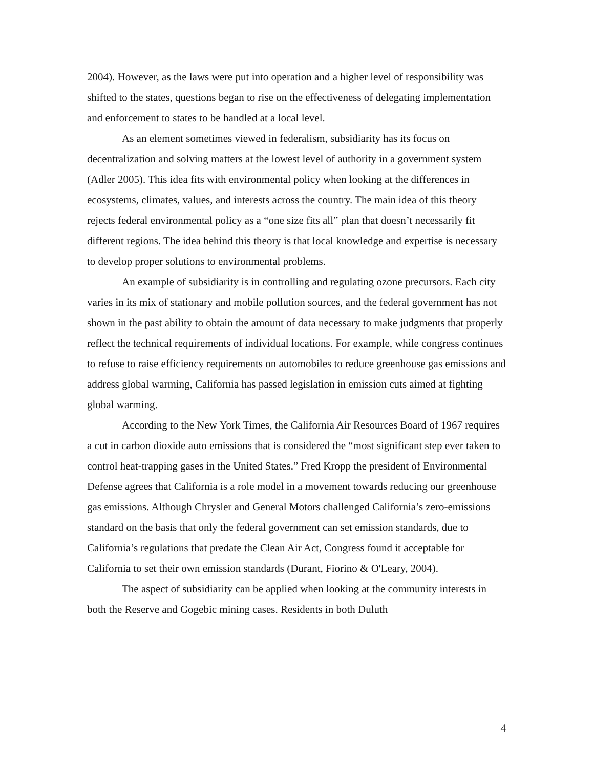2004). However, as the laws were put into operation and a higher level of responsibility was shifted to the states, questions began to rise on the effectiveness of delegating implementation and enforcement to states to be handled at a local level.
As an element sometimes viewed in federalism, subsidiarity has its focus on decentralization and solving matters at the lowest level of authority in a government system (Adler 2005). This idea fits with environmental policy when looking at the differences in ecosystems, climates, values, and interests across the country. The main idea of this theory rejects federal environmental policy as a “one size fits all” plan that doesn’t necessarily fit different regions. The idea behind this theory is that local knowledge and expertise is necessary to develop proper solutions to environmental problems.
An example of subsidiarity is in controlling and regulating ozone precursors. Each city varies in its mix of stationary and mobile pollution sources, and the federal government has not shown in the past ability to obtain the amount of data necessary to make judgments that properly reflect the technical requirements of individual locations. For example, while congress continues to refuse to raise efficiency requirements on automobiles to reduce greenhouse gas emissions and address global warming, California has passed legislation in emission cuts aimed at fighting global warming.
According to the New York Times, the California Air Resources Board of 1967 requires a cut in carbon dioxide auto emissions that is considered the “most significant step ever taken to control heat-trapping gases in the United States.” Fred Kropp the president of Environmental Defense agrees that California is a role model in a movement towards reducing our greenhouse gas emissions. Although Chrysler and General Motors challenged California’s zero-emissions standard on the basis that only the federal government can set emission standards, due to California’s regulations that predate the Clean Air Act, Congress found it acceptable for California to set their own emission standards (Durant, Fiorino & O'Leary, 2004).
The aspect of subsidiarity can be applied when looking at the community interests in both the Reserve and Gogebic mining cases. Residents in both Duluth
4